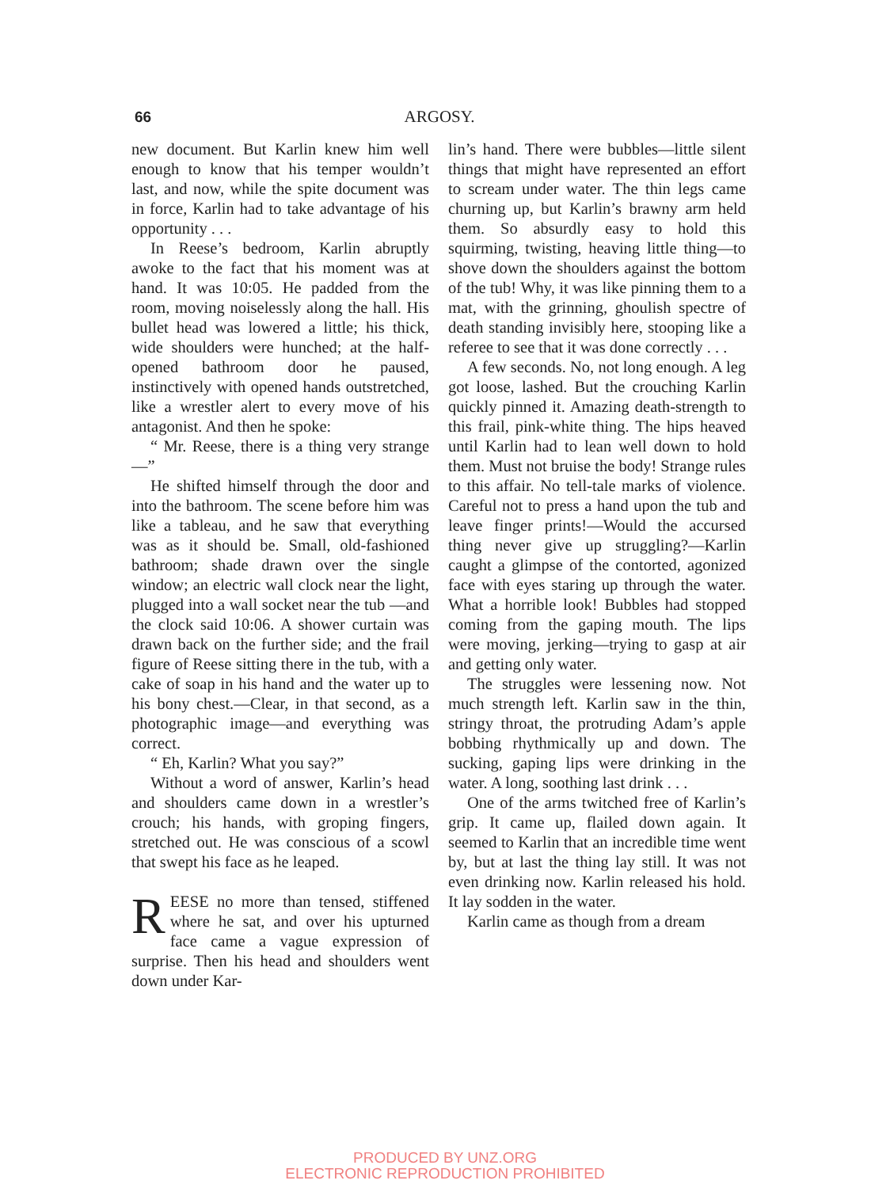66 ARGOSY.
new document. But Karlin knew him well enough to know that his temper wouldn’t last, and now, while the spite document was in force, Karlin had to take advantage of his opportunity . . .
In Reese’s bedroom, Karlin abruptly awoke to the fact that his moment was at hand. It was 10:05. He padded from the room, moving noiselessly along the hall. His bullet head was lowered a little; his thick, wide shoulders were hunched; at the half-opened bathroom door he paused, instinctively with opened hands outstretched, like a wrestler alert to every move of his antagonist. And then he spoke:
“ Mr. Reese, there is a thing very strange—”
He shifted himself through the door and into the bathroom. The scene before him was like a tableau, and he saw that everything was as it should be. Small, old-fashioned bathroom; shade drawn over the single window; an electric wall clock near the light, plugged into a wall socket near the tub —and the clock said 10:06. A shower curtain was drawn back on the further side; and the frail figure of Reese sitting there in the tub, with a cake of soap in his hand and the water up to his bony chest.—Clear, in that second, as a photographic image—and everything was correct.
“ Eh, Karlin? What you say?”
Without a word of answer, Karlin’s head and shoulders came down in a wrestler’s crouch; his hands, with groping fingers, stretched out. He was conscious of a scowl that swept his face as he leaped.
REESE no more than tensed, stiffened where he sat, and over his upturned face came a vague expression of surprise. Then his head and shoulders went down under Kar-
lin’s hand. There were bubbles—little silent things that might have represented an effort to scream under water. The thin legs came churning up, but Karlin’s brawny arm held them. So absurdly easy to hold this squirming, twisting, heaving little thing—to shove down the shoulders against the bottom of the tub! Why, it was like pinning them to a mat, with the grinning, ghoulish spectre of death standing invisibly here, stooping like a referee to see that it was done correctly . . .
A few seconds. No, not long enough. A leg got loose, lashed. But the crouching Karlin quickly pinned it. Amazing death-strength to this frail, pink-white thing. The hips heaved until Karlin had to lean well down to hold them. Must not bruise the body! Strange rules to this affair. No tell-tale marks of violence. Careful not to press a hand upon the tub and leave finger prints!—Would the accursed thing never give up struggling?—Karlin caught a glimpse of the contorted, agonized face with eyes staring up through the water. What a horrible look! Bubbles had stopped coming from the gaping mouth. The lips were moving, jerking—trying to gasp at air and getting only water.
The struggles were lessening now. Not much strength left. Karlin saw in the thin, stringy throat, the protruding Adam’s apple bobbing rhythmically up and down. The sucking, gaping lips were drinking in the water. A long, soothing last drink . . .
One of the arms twitched free of Karlin’s grip. It came up, flailed down again. It seemed to Karlin that an incredible time went by, but at last the thing lay still. It was not even drinking now. Karlin released his hold. It lay sodden in the water.
Karlin came as though from a dream
PRODUCED BY UNZ.ORG
ELECTRONIC REPRODUCTION PROHIBITED